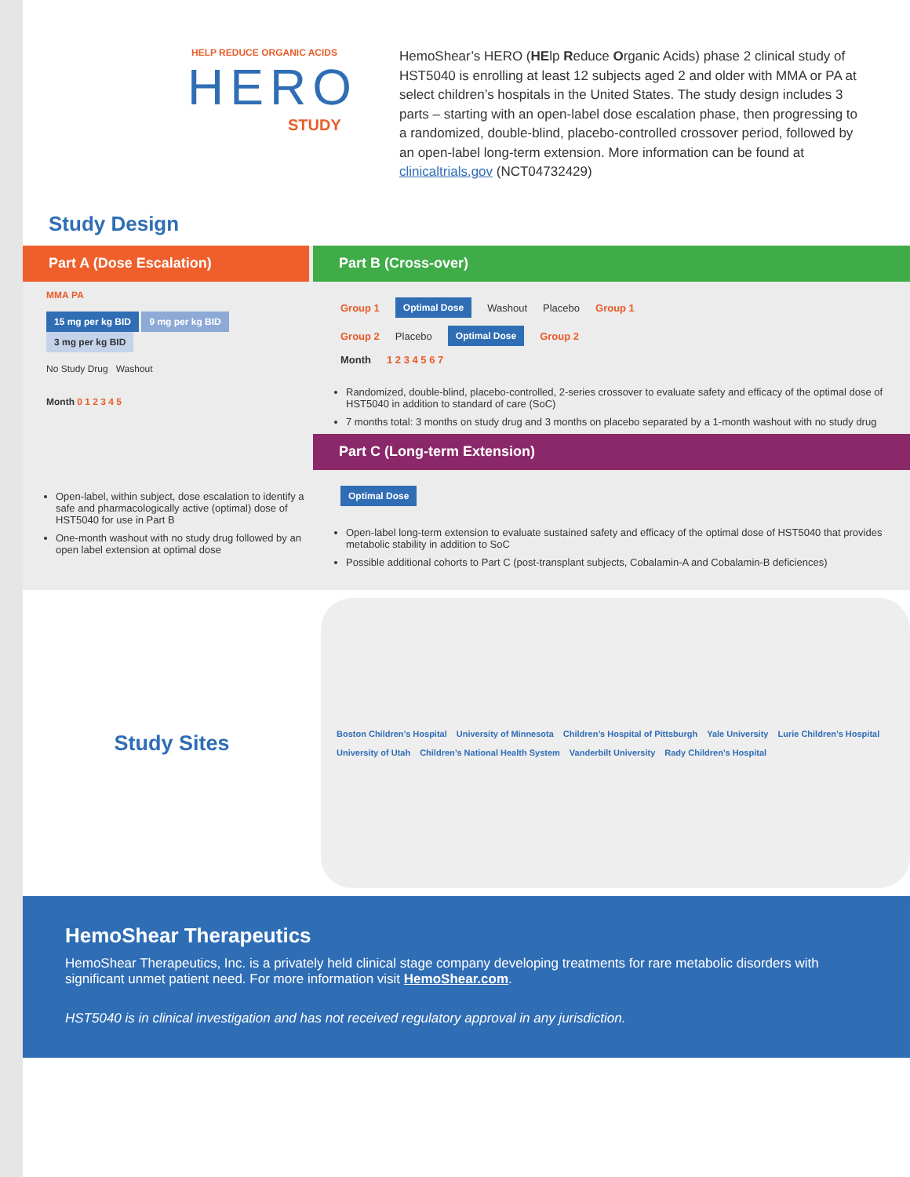HELP REDUCE ORGANIC ACIDS
HERO
STUDY
HemoShear’s HERO (HElp Reduce Organic Acids) phase 2 clinical study of HST5040 is enrolling at least 12 subjects aged 2 and older with MMA or PA at select children’s hospitals in the United States. The study design includes 3 parts – starting with an open-label dose escalation phase, then progressing to a randomized, double-blind, placebo-controlled crossover period, followed by an open-label long-term extension. More information can be found at clinicaltrials.gov (NCT04732429)
Study Design
Part A (Dose Escalation)
MMA PA
15 mg per kg BID 9 mg per kg BID 3 mg per kg BID
No Study Drug Washout
Month 0 1 2 3 4 5
Open-label, within subject, dose escalation to identify a safe and pharmacologically active (optimal) dose of HST5040 for use in Part B
One-month washout with no study drug followed by an open label extension at optimal dose
Part B (Cross-over)
Group 1 Optimal Dose Washout Placebo Group 1
Group 2 Placebo Optimal Dose Group 2
Month 1 2 3 4 5 6 7
Randomized, double-blind, placebo-controlled, 2-series crossover to evaluate safety and efficacy of the optimal dose of HST5040 in addition to standard of care (SoC)
7 months total: 3 months on study drug and 3 months on placebo separated by a 1-month washout with no study drug
Part C (Long-term Extension)
Optimal Dose
Open-label long-term extension to evaluate sustained safety and efficacy of the optimal dose of HST5040 that provides metabolic stability in addition to SoC
Possible additional cohorts to Part C (post-transplant subjects, Cobalamin-A and Cobalamin-B deficiences)
Study Sites
Boston Children’s Hospital University of Minnesota Children’s Hospital of Pittsburgh Yale University Lurie Children’s Hospital University of Utah Children’s National Health System Vanderbilt University Rady Children’s Hospital
HemoShear Therapeutics
HemoShear Therapeutics, Inc. is a privately held clinical stage company developing treatments for rare metabolic disorders with significant unmet patient need. For more information visit HemoShear.com.
HST5040 is in clinical investigation and has not received regulatory approval in any jurisdiction.